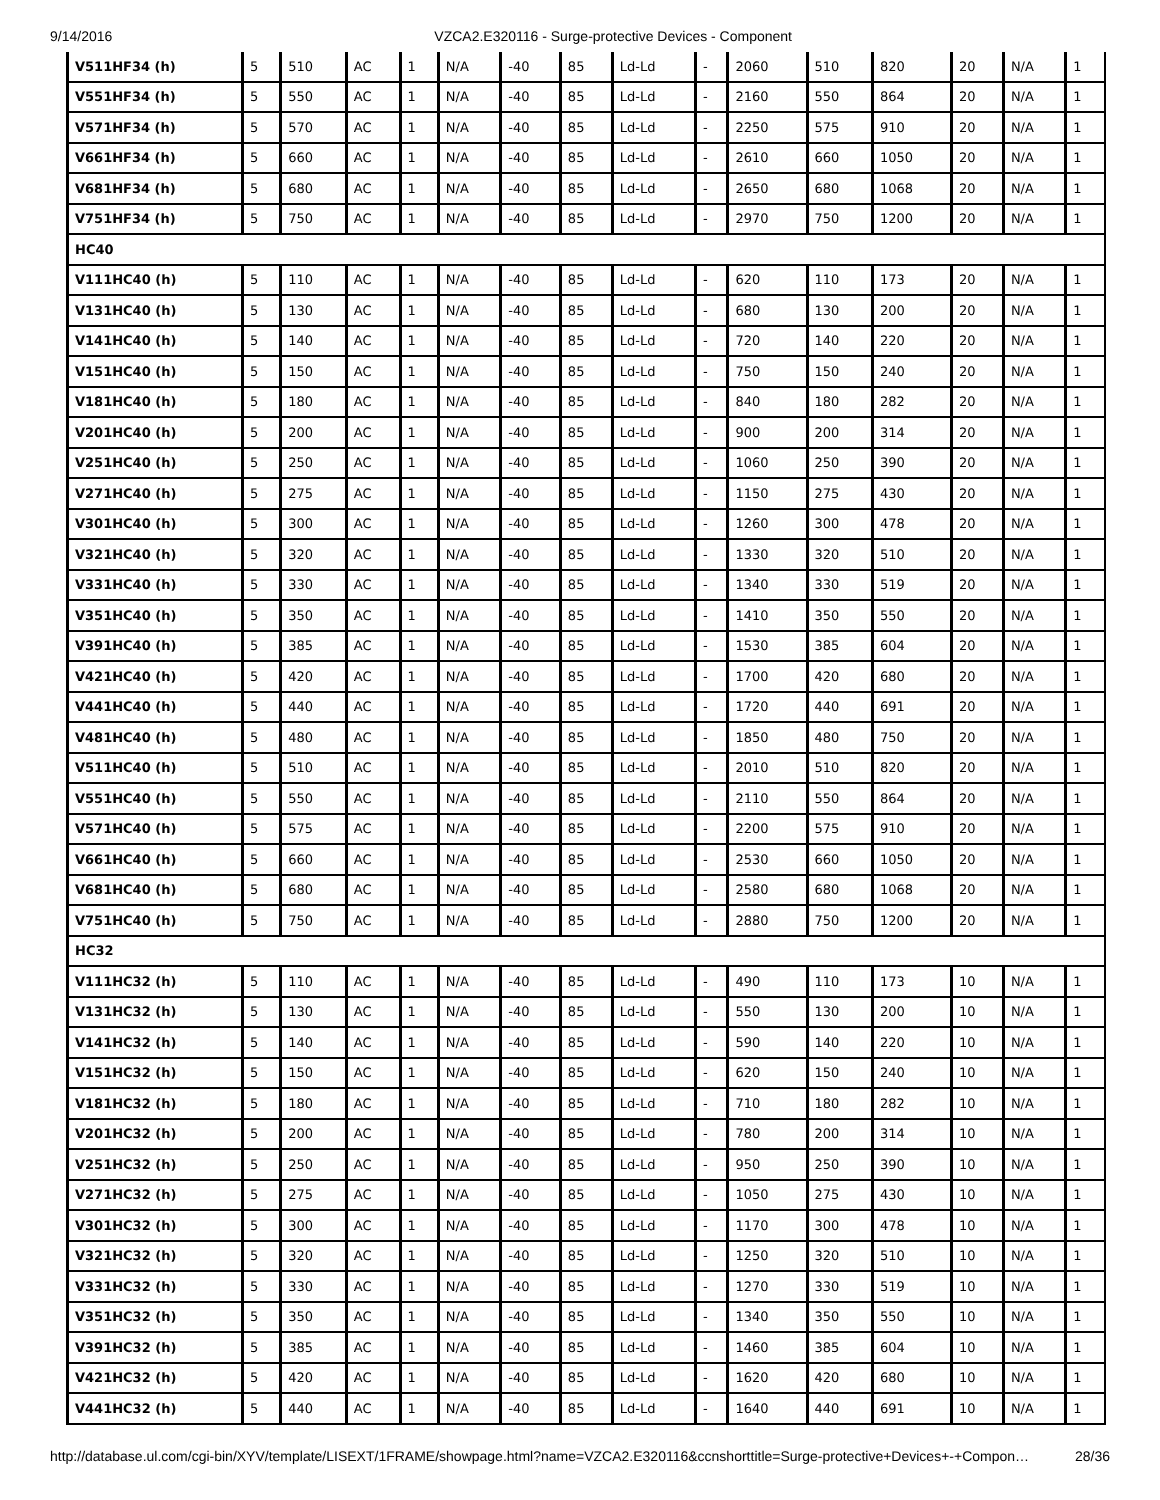9/14/2016 VZCA2.E320116 - Surge-protective Devices - Component
| V511HF34 (h) | 5 | 510 | AC | 1 | N/A | -40 | 85 | Ld-Ld | - | 2060 | 510 | 820 | 20 | N/A | 1 |
| V551HF34 (h) | 5 | 550 | AC | 1 | N/A | -40 | 85 | Ld-Ld | - | 2160 | 550 | 864 | 20 | N/A | 1 |
| V571HF34 (h) | 5 | 570 | AC | 1 | N/A | -40 | 85 | Ld-Ld | - | 2250 | 575 | 910 | 20 | N/A | 1 |
| V661HF34 (h) | 5 | 660 | AC | 1 | N/A | -40 | 85 | Ld-Ld | - | 2610 | 660 | 1050 | 20 | N/A | 1 |
| V681HF34 (h) | 5 | 680 | AC | 1 | N/A | -40 | 85 | Ld-Ld | - | 2650 | 680 | 1068 | 20 | N/A | 1 |
| V751HF34 (h) | 5 | 750 | AC | 1 | N/A | -40 | 85 | Ld-Ld | - | 2970 | 750 | 1200 | 20 | N/A | 1 |
| HC40 | | | | | | | | | | | | | | | |
| V111HC40 (h) | 5 | 110 | AC | 1 | N/A | -40 | 85 | Ld-Ld | - | 620 | 110 | 173 | 20 | N/A | 1 |
| V131HC40 (h) | 5 | 130 | AC | 1 | N/A | -40 | 85 | Ld-Ld | - | 680 | 130 | 200 | 20 | N/A | 1 |
| V141HC40 (h) | 5 | 140 | AC | 1 | N/A | -40 | 85 | Ld-Ld | - | 720 | 140 | 220 | 20 | N/A | 1 |
| V151HC40 (h) | 5 | 150 | AC | 1 | N/A | -40 | 85 | Ld-Ld | - | 750 | 150 | 240 | 20 | N/A | 1 |
| V181HC40 (h) | 5 | 180 | AC | 1 | N/A | -40 | 85 | Ld-Ld | - | 840 | 180 | 282 | 20 | N/A | 1 |
| V201HC40 (h) | 5 | 200 | AC | 1 | N/A | -40 | 85 | Ld-Ld | - | 900 | 200 | 314 | 20 | N/A | 1 |
| V251HC40 (h) | 5 | 250 | AC | 1 | N/A | -40 | 85 | Ld-Ld | - | 1060 | 250 | 390 | 20 | N/A | 1 |
| V271HC40 (h) | 5 | 275 | AC | 1 | N/A | -40 | 85 | Ld-Ld | - | 1150 | 275 | 430 | 20 | N/A | 1 |
| V301HC40 (h) | 5 | 300 | AC | 1 | N/A | -40 | 85 | Ld-Ld | - | 1260 | 300 | 478 | 20 | N/A | 1 |
| V321HC40 (h) | 5 | 320 | AC | 1 | N/A | -40 | 85 | Ld-Ld | - | 1330 | 320 | 510 | 20 | N/A | 1 |
| V331HC40 (h) | 5 | 330 | AC | 1 | N/A | -40 | 85 | Ld-Ld | - | 1340 | 330 | 519 | 20 | N/A | 1 |
| V351HC40 (h) | 5 | 350 | AC | 1 | N/A | -40 | 85 | Ld-Ld | - | 1410 | 350 | 550 | 20 | N/A | 1 |
| V391HC40 (h) | 5 | 385 | AC | 1 | N/A | -40 | 85 | Ld-Ld | - | 1530 | 385 | 604 | 20 | N/A | 1 |
| V421HC40 (h) | 5 | 420 | AC | 1 | N/A | -40 | 85 | Ld-Ld | - | 1700 | 420 | 680 | 20 | N/A | 1 |
| V441HC40 (h) | 5 | 440 | AC | 1 | N/A | -40 | 85 | Ld-Ld | - | 1720 | 440 | 691 | 20 | N/A | 1 |
| V481HC40 (h) | 5 | 480 | AC | 1 | N/A | -40 | 85 | Ld-Ld | - | 1850 | 480 | 750 | 20 | N/A | 1 |
| V511HC40 (h) | 5 | 510 | AC | 1 | N/A | -40 | 85 | Ld-Ld | - | 2010 | 510 | 820 | 20 | N/A | 1 |
| V551HC40 (h) | 5 | 550 | AC | 1 | N/A | -40 | 85 | Ld-Ld | - | 2110 | 550 | 864 | 20 | N/A | 1 |
| V571HC40 (h) | 5 | 575 | AC | 1 | N/A | -40 | 85 | Ld-Ld | - | 2200 | 575 | 910 | 20 | N/A | 1 |
| V661HC40 (h) | 5 | 660 | AC | 1 | N/A | -40 | 85 | Ld-Ld | - | 2530 | 660 | 1050 | 20 | N/A | 1 |
| V681HC40 (h) | 5 | 680 | AC | 1 | N/A | -40 | 85 | Ld-Ld | - | 2580 | 680 | 1068 | 20 | N/A | 1 |
| V751HC40 (h) | 5 | 750 | AC | 1 | N/A | -40 | 85 | Ld-Ld | - | 2880 | 750 | 1200 | 20 | N/A | 1 |
| HC32 | | | | | | | | | | | | | | | |
| V111HC32 (h) | 5 | 110 | AC | 1 | N/A | -40 | 85 | Ld-Ld | - | 490 | 110 | 173 | 10 | N/A | 1 |
| V131HC32 (h) | 5 | 130 | AC | 1 | N/A | -40 | 85 | Ld-Ld | - | 550 | 130 | 200 | 10 | N/A | 1 |
| V141HC32 (h) | 5 | 140 | AC | 1 | N/A | -40 | 85 | Ld-Ld | - | 590 | 140 | 220 | 10 | N/A | 1 |
| V151HC32 (h) | 5 | 150 | AC | 1 | N/A | -40 | 85 | Ld-Ld | - | 620 | 150 | 240 | 10 | N/A | 1 |
| V181HC32 (h) | 5 | 180 | AC | 1 | N/A | -40 | 85 | Ld-Ld | - | 710 | 180 | 282 | 10 | N/A | 1 |
| V201HC32 (h) | 5 | 200 | AC | 1 | N/A | -40 | 85 | Ld-Ld | - | 780 | 200 | 314 | 10 | N/A | 1 |
| V251HC32 (h) | 5 | 250 | AC | 1 | N/A | -40 | 85 | Ld-Ld | - | 950 | 250 | 390 | 10 | N/A | 1 |
| V271HC32 (h) | 5 | 275 | AC | 1 | N/A | -40 | 85 | Ld-Ld | - | 1050 | 275 | 430 | 10 | N/A | 1 |
| V301HC32 (h) | 5 | 300 | AC | 1 | N/A | -40 | 85 | Ld-Ld | - | 1170 | 300 | 478 | 10 | N/A | 1 |
| V321HC32 (h) | 5 | 320 | AC | 1 | N/A | -40 | 85 | Ld-Ld | - | 1250 | 320 | 510 | 10 | N/A | 1 |
| V331HC32 (h) | 5 | 330 | AC | 1 | N/A | -40 | 85 | Ld-Ld | - | 1270 | 330 | 519 | 10 | N/A | 1 |
| V351HC32 (h) | 5 | 350 | AC | 1 | N/A | -40 | 85 | Ld-Ld | - | 1340 | 350 | 550 | 10 | N/A | 1 |
| V391HC32 (h) | 5 | 385 | AC | 1 | N/A | -40 | 85 | Ld-Ld | - | 1460 | 385 | 604 | 10 | N/A | 1 |
| V421HC32 (h) | 5 | 420 | AC | 1 | N/A | -40 | 85 | Ld-Ld | - | 1620 | 420 | 680 | 10 | N/A | 1 |
| V441HC32 (h) | 5 | 440 | AC | 1 | N/A | -40 | 85 | Ld-Ld | - | 1640 | 440 | 691 | 10 | N/A | 1 |
http://database.ul.com/cgi-bin/XYV/template/LISEXT/1FRAME/showpage.html?name=VZCA2.E320116&ccnshorttitle=Surge-protective+Devices+-+Compon… 28/36